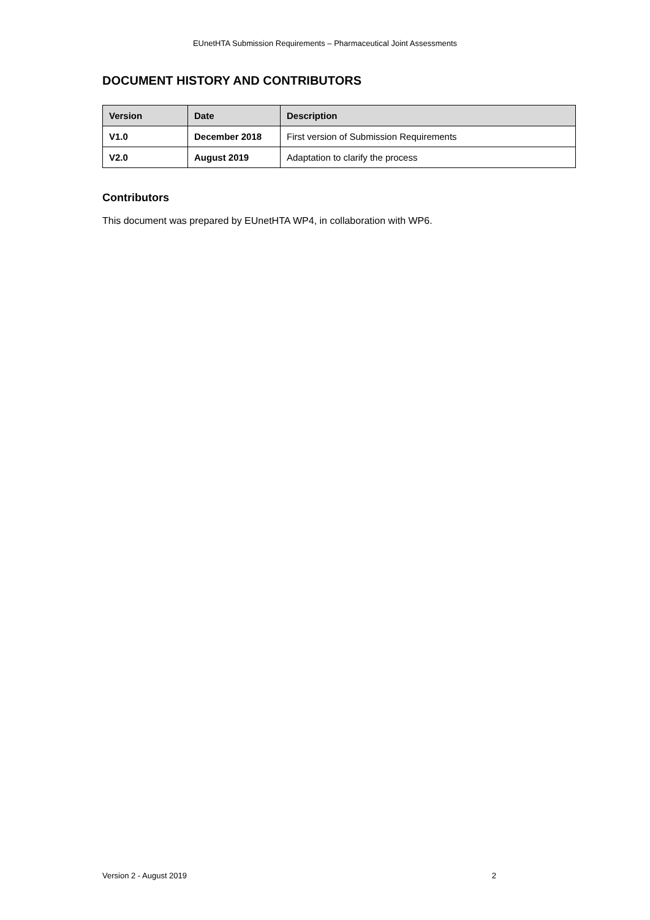EUnetHTA Submission Requirements – Pharmaceutical Joint Assessments
DOCUMENT HISTORY AND CONTRIBUTORS
| Version | Date | Description |
| --- | --- | --- |
| V1.0 | December 2018 | First version of Submission Requirements |
| V2.0 | August 2019 | Adaptation to clarify the process |
Contributors
This document was prepared by EUnetHTA WP4, in collaboration with WP6.
Version 2 - August 2019 2